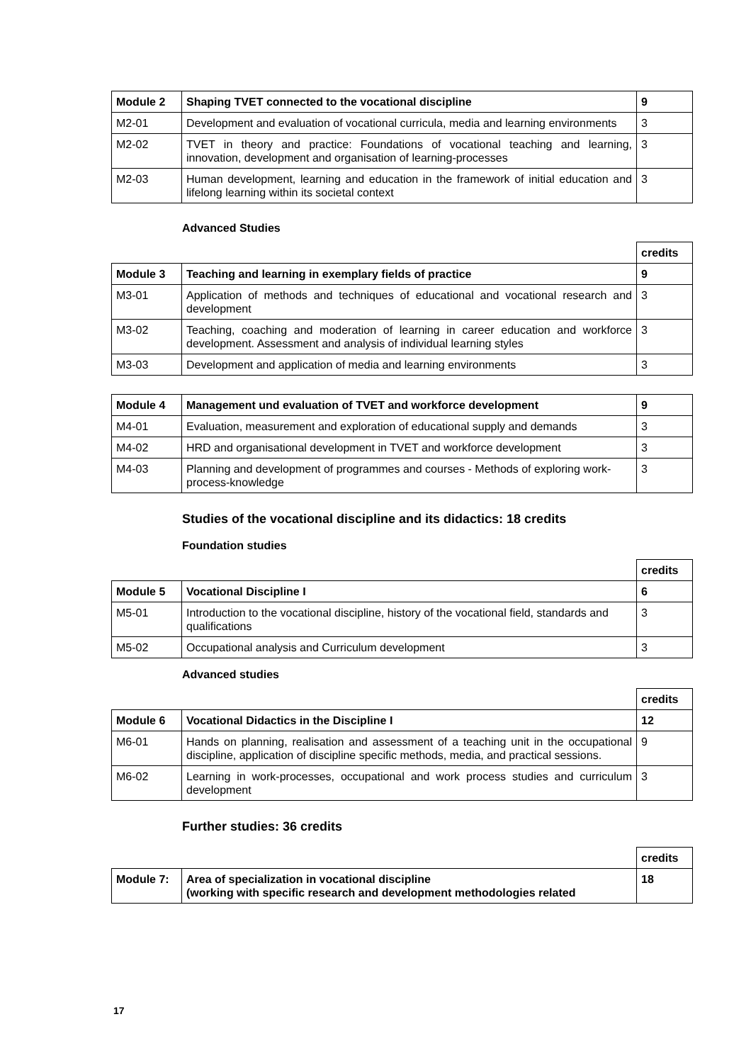| Module 2 | Shaping TVET connected to the vocational discipline | 9 |
| --- | --- | --- |
| M2-01 | Development and evaluation of vocational curricula, media and learning environments | 3 |
| M2-02 | TVET in theory and practice: Foundations of vocational teaching and learning, innovation, development and organisation of learning-processes | 3 |
| M2-03 | Human development, learning and education in the framework of initial education and lifelong learning within its societal context | 3 |
Advanced Studies
| | | credits |
| Module 3 | Teaching and learning in exemplary fields of practice | 9 |
| M3-01 | Application of methods and techniques of educational and vocational research and development | 3 |
| M3-02 | Teaching, coaching and moderation of learning in career education and workforce development. Assessment and analysis of individual learning styles | 3 |
| M3-03 | Development and application of media and learning environments | 3 |
| Module 4 | Management und evaluation of TVET and workforce development | 9 |
| --- | --- | --- |
| M4-01 | Evaluation, measurement and exploration of educational supply and demands | 3 |
| M4-02 | HRD and organisational development in TVET and workforce development | 3 |
| M4-03 | Planning and development of programmes and courses - Methods of exploring work-process-knowledge | 3 |
Studies of the vocational discipline and its didactics: 18 credits
Foundation studies
| | | credits |
| Module 5 | Vocational Discipline I | 6 |
| M5-01 | Introduction to the vocational discipline, history of the vocational field, standards and qualifications | 3 |
| M5-02 | Occupational analysis and Curriculum development | 3 |
Advanced studies
| | | credits |
| Module 6 | Vocational Didactics in the Discipline I | 12 |
| M6-01 | Hands on planning, realisation and assessment of a teaching unit in the occupational discipline, application of discipline specific methods, media, and practical sessions. | 9 |
| M6-02 | Learning in work-processes, occupational and work process studies and curriculum development | 3 |
Further studies: 36 credits
| | | credits |
| Module 7: | Area of specialization in vocational discipline (working with specific research and development methodologies related | 18 |
17